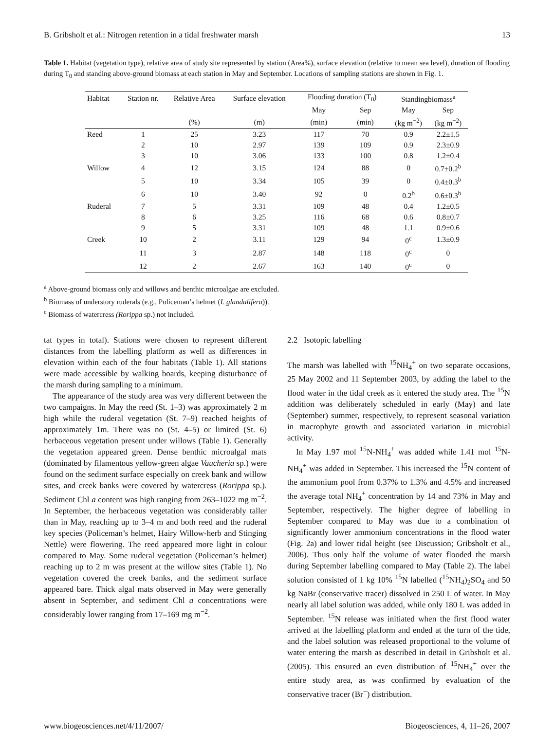B. Gribsholt et al.: Nitrogen retention in a tidal freshwater marsh 13
Table 1. Habitat (vegetation type), relative area of study site represented by station (Area%), surface elevation (relative to mean sea level), duration of flooding during T<sub>0</sub> and standing above-ground biomass at each station in May and September. Locations of sampling stations are shown in Fig. 1.
| Habitat | Station nr. | Relative Area | Surface elevation | Flooding duration (T<sub>0</sub>) | | Standingbiomass<sup>a</sup> | |
| --- | --- | --- | --- | --- | --- | --- | --- |
| | | | | May | Sep | May | Sep |
| | | (%) | (m) | (min) | (min) | (kg m<sup>−2</sup>) | (kg m<sup>−2</sup>) |
| Reed | 1 | 25 | 3.23 | 117 | 70 | 0.9 | 2.2±1.5 |
| | 2 | 10 | 2.97 | 139 | 109 | 0.9 | 2.3±0.9 |
| | 3 | 10 | 3.06 | 133 | 100 | 0.8 | 1.2±0.4 |
| Willow | 4 | 12 | 3.15 | 124 | 88 | 0 | 0.7±0.2<sup>b</sup> |
| | 5 | 10 | 3.34 | 105 | 39 | 0 | 0.4±0.3<sup>b</sup> |
| | 6 | 10 | 3.40 | 92 | 0 | 0.2<sup>b</sup> | 0.6±0.3<sup>b</sup> |
| Ruderal | 7 | 5 | 3.31 | 109 | 48 | 0.4 | 1.2±0.5 |
| | 8 | 6 | 3.25 | 116 | 68 | 0.6 | 0.8±0.7 |
| | 9 | 5 | 3.31 | 109 | 48 | 1.1 | 0.9±0.6 |
| Creek | 10 | 2 | 3.11 | 129 | 94 | 0<sup>c</sup> | 1.3±0.9 |
| | 11 | 3 | 2.87 | 148 | 118 | 0<sup>c</sup> | 0 |
| | 12 | 2 | 2.67 | 163 | 140 | 0<sup>c</sup> | 0 |
<sup>a</sup> Above-ground biomass only and willows and benthic microalgae are excluded.
<sup>b</sup> Biomass of understory ruderals (e.g., Policeman’s helmet (I. glandulifera)).
<sup>c</sup> Biomass of watercress (Rorippa sp.) not included.
tat types in total). Stations were chosen to represent different distances from the labelling platform as well as differences in elevation within each of the four habitats (Table 1). All stations were made accessible by walking boards, keeping disturbance of the marsh during sampling to a minimum.
The appearance of the study area was very different between the two campaigns. In May the reed (St. 1–3) was approximately 2 m high while the ruderal vegetation (St. 7–9) reached heights of approximately 1m. There was no (St. 4–5) or limited (St. 6) herbaceous vegetation present under willows (Table 1). Generally the vegetation appeared green. Dense benthic microalgal mats (dominated by filamentous yellow-green algae Vaucheria sp.) were found on the sediment surface especially on creek bank and willow sites, and creek banks were covered by watercress (Rorippa sp.). Sediment Chl a content was high ranging from 263–1022 mg m<sup>−2</sup>. In September, the herbaceous vegetation was considerably taller than in May, reaching up to 3–4 m and both reed and the ruderal key species (Policeman’s helmet, Hairy Willow-herb and Stinging Nettle) were flowering. The reed appeared more light in colour compared to May. Some ruderal vegetation (Policeman’s helmet) reaching up to 2 m was present at the willow sites (Table 1). No vegetation covered the creek banks, and the sediment surface appeared bare. Thick algal mats observed in May were generally absent in September, and sediment Chl a concentrations were considerably lower ranging from 17–169 mg m<sup>−2</sup>.
2.2 Isotopic labelling
The marsh was labelled with <sup>15</sup>NH<sub>4</sub><sup>+</sup> on two separate occasions, 25 May 2002 and 11 September 2003, by adding the label to the flood water in the tidal creek as it entered the study area. The <sup>15</sup>N addition was deliberately scheduled in early (May) and late (September) summer, respectively, to represent seasonal variation in macrophyte growth and associated variation in microbial activity.
In May 1.97 mol <sup>15</sup>N-NH<sub>4</sub><sup>+</sup> was added while 1.41 mol <sup>15</sup>N-NH<sub>4</sub><sup>+</sup> was added in September. This increased the <sup>15</sup>N content of the ammonium pool from 0.37% to 1.3% and 4.5% and increased the average total NH<sub>4</sub><sup>+</sup> concentration by 14 and 73% in May and September, respectively. The higher degree of labelling in September compared to May was due to a combination of significantly lower ammonium concentrations in the flood water (Fig. 2a) and lower tidal height (see Discussion; Gribsholt et al., 2006). Thus only half the volume of water flooded the marsh during September labelling compared to May (Table 2). The label solution consisted of 1 kg 10% <sup>15</sup>N labelled (<sup>15</sup>NH<sub>4</sub>)<sub>2</sub>SO<sub>4</sub> and 50 kg NaBr (conservative tracer) dissolved in 250 L of water. In May nearly all label solution was added, while only 180 L was added in September. <sup>15</sup>N release was initiated when the first flood water arrived at the labelling platform and ended at the turn of the tide, and the label solution was released proportional to the volume of water entering the marsh as described in detail in Gribsholt et al. (2005). This ensured an even distribution of <sup>15</sup>NH<sub>4</sub><sup>+</sup> over the entire study area, as was confirmed by evaluation of the conservative tracer (Br<sup>−</sup>) distribution.
www.biogeosciences.net/4/11/2007/ Biogeosciences, 4, 11–26, 2007